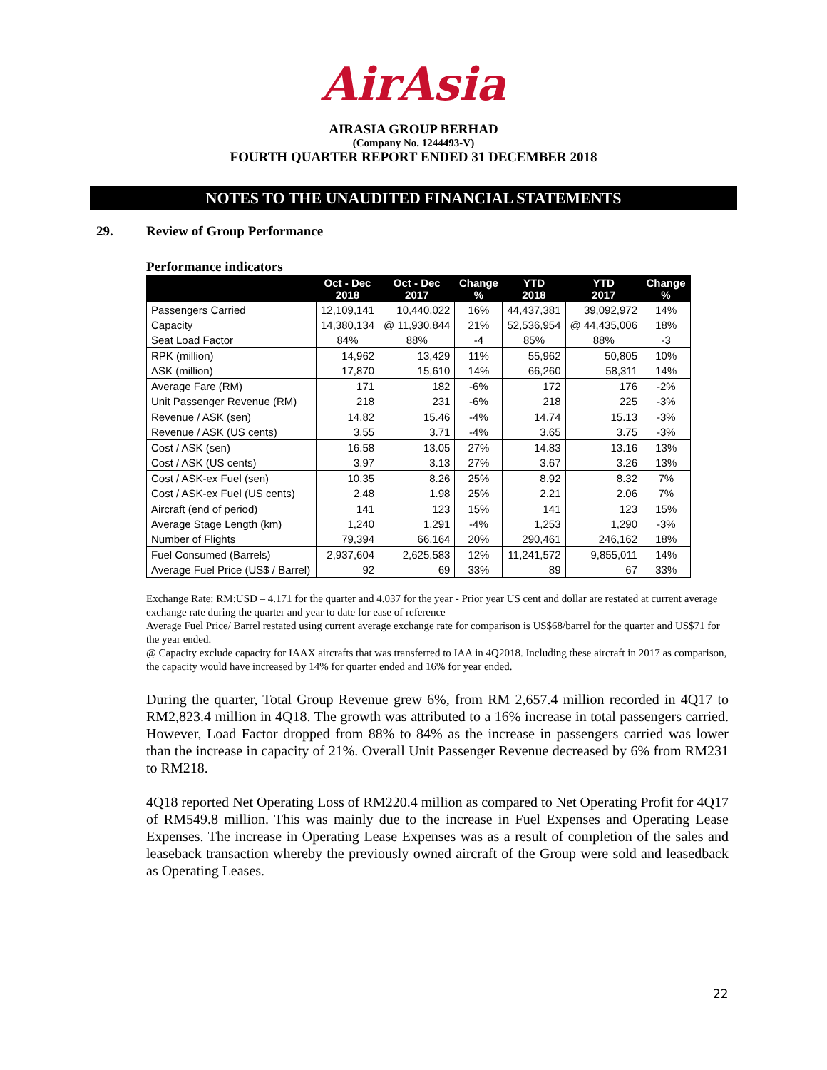AirAsia
AIRASIA GROUP BERHAD
(Company No. 1244493-V)
FOURTH QUARTER REPORT ENDED 31 DECEMBER 2018
NOTES TO THE UNAUDITED FINANCIAL STATEMENTS
29. Review of Group Performance
Performance indicators
| | Oct - Dec 2018 | Oct - Dec 2017 | Change % | YTD 2018 | YTD 2017 | Change % |
| --- | --- | --- | --- | --- | --- | --- |
| Passengers Carried | 12,109,141 | 10,440,022 | 16% | 44,437,381 | 39,092,972 | 14% |
| Capacity | 14,380,134 | @ 11,930,844 | 21% | 52,536,954 | @ 44,435,006 | 18% |
| Seat Load Factor | 84% | 88% | -4 | 85% | 88% | -3 |
| RPK (million) | 14,962 | 13,429 | 11% | 55,962 | 50,805 | 10% |
| ASK (million) | 17,870 | 15,610 | 14% | 66,260 | 58,311 | 14% |
| Average Fare (RM) | 171 | 182 | -6% | 172 | 176 | -2% |
| Unit Passenger Revenue (RM) | 218 | 231 | -6% | 218 | 225 | -3% |
| Revenue / ASK (sen) | 14.82 | 15.46 | -4% | 14.74 | 15.13 | -3% |
| Revenue / ASK (US cents) | 3.55 | 3.71 | -4% | 3.65 | 3.75 | -3% |
| Cost / ASK (sen) | 16.58 | 13.05 | 27% | 14.83 | 13.16 | 13% |
| Cost / ASK (US cents) | 3.97 | 3.13 | 27% | 3.67 | 3.26 | 13% |
| Cost / ASK-ex Fuel (sen) | 10.35 | 8.26 | 25% | 8.92 | 8.32 | 7% |
| Cost / ASK-ex Fuel (US cents) | 2.48 | 1.98 | 25% | 2.21 | 2.06 | 7% |
| Aircraft (end of period) | 141 | 123 | 15% | 141 | 123 | 15% |
| Average Stage Length (km) | 1,240 | 1,291 | -4% | 1,253 | 1,290 | -3% |
| Number of Flights | 79,394 | 66,164 | 20% | 290,461 | 246,162 | 18% |
| Fuel Consumed (Barrels) | 2,937,604 | 2,625,583 | 12% | 11,241,572 | 9,855,011 | 14% |
| Average Fuel Price (US$ / Barrel) | 92 | 69 | 33% | 89 | 67 | 33% |
Exchange Rate: RM:USD – 4.171 for the quarter and 4.037 for the year - Prior year US cent and dollar are restated at current average exchange rate during the quarter and year to date for ease of reference
Average Fuel Price/ Barrel restated using current average exchange rate for comparison is US$68/barrel for the quarter and US$71 for the year ended.
@ Capacity exclude capacity for IAAX aircrafts that was transferred to IAA in 4Q2018. Including these aircraft in 2017 as comparison, the capacity would have increased by 14% for quarter ended and 16% for year ended.
During the quarter, Total Group Revenue grew 6%, from RM 2,657.4 million recorded in 4Q17 to RM2,823.4 million in 4Q18. The growth was attributed to a 16% increase in total passengers carried. However, Load Factor dropped from 88% to 84% as the increase in passengers carried was lower than the increase in capacity of 21%. Overall Unit Passenger Revenue decreased by 6% from RM231 to RM218.
4Q18 reported Net Operating Loss of RM220.4 million as compared to Net Operating Profit for 4Q17 of RM549.8 million. This was mainly due to the increase in Fuel Expenses and Operating Lease Expenses. The increase in Operating Lease Expenses was as a result of completion of the sales and leaseback transaction whereby the previously owned aircraft of the Group were sold and leasedback as Operating Leases.
22